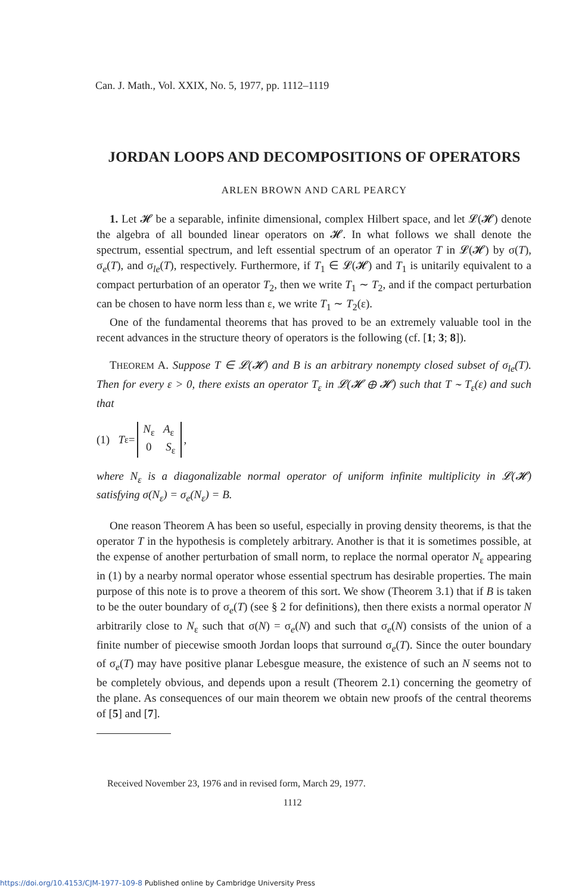Can. J. Math., Vol. XXIX, No. 5, 1977, pp. 1112–1119
JORDAN LOOPS AND DECOMPOSITIONS OF OPERATORS
ARLEN BROWN AND CARL PEARCY
1. Let 𝓗 be a separable, infinite dimensional, complex Hilbert space, and let 𝓛(𝓗) denote the algebra of all bounded linear operators on 𝓗. In what follows we shall denote the spectrum, essential spectrum, and left essential spectrum of an operator T in 𝓛(𝓗) by σ(T), σ<sub>e</sub>(T), and σ<sub>le</sub>(T), respectively. Furthermore, if T<sub>1</sub> ∈ 𝓛(𝓗) and T<sub>1</sub> is unitarily equivalent to a compact perturbation of an operator T<sub>2</sub>, then we write T<sub>1</sub> ∼ T<sub>2</sub>, and if the compact perturbation can be chosen to have norm less than ε, we write T<sub>1</sub> ∼ T<sub>2</sub>(ε).
One of the fundamental theorems that has proved to be an extremely valuable tool in the recent advances in the structure theory of operators is the following (cf. [1; 3; 8]).
THEOREM A. Suppose T ∈ 𝓛(𝓗) and B is an arbitrary nonempty closed subset of σ<sub>le</sub>(T). Then for every ε > 0, there exists an operator T<sub>ε</sub> in 𝓛(𝓗 ⊕ 𝓗) such that T ∼ T<sub>ε</sub>(ε) and such that
(1) T<sub>ε</sub> = N<sub>ε</sub> A<sub>ε</sub>
0 S<sub>ε</sub>,
where N<sub>ε</sub> is a diagonalizable normal operator of uniform infinite multiplicity in 𝓛(𝓗) satisfying σ(N<sub>ε</sub>) = σ<sub>e</sub>(N<sub>ε</sub>) = B.
One reason Theorem A has been so useful, especially in proving density theorems, is that the operator T in the hypothesis is completely arbitrary. Another is that it is sometimes possible, at the expense of another perturbation of small norm, to replace the normal operator N<sub>ε</sub> appearing in (1) by a nearby normal operator whose essential spectrum has desirable properties. The main purpose of this note is to prove a theorem of this sort. We show (Theorem 3.1) that if B is taken to be the outer boundary of σ<sub>e</sub>(T) (see § 2 for definitions), then there exists a normal operator N arbitrarily close to N<sub>ε</sub> such that σ(N) = σ<sub>e</sub>(N) and such that σ<sub>e</sub>(N) consists of the union of a finite number of piecewise smooth Jordan loops that surround σ<sub>e</sub>(T). Since the outer boundary of σ<sub>e</sub>(T) may have positive planar Lebesgue measure, the existence of such an N seems not to be completely obvious, and depends upon a result (Theorem 2.1) concerning the geometry of the plane. As consequences of our main theorem we obtain new proofs of the central theorems of [5] and [7].
Received November 23, 1976 and in revised form, March 29, 1977.
1112
https://doi.org/10.4153/CJM-1977-109-8 Published online by Cambridge University Press